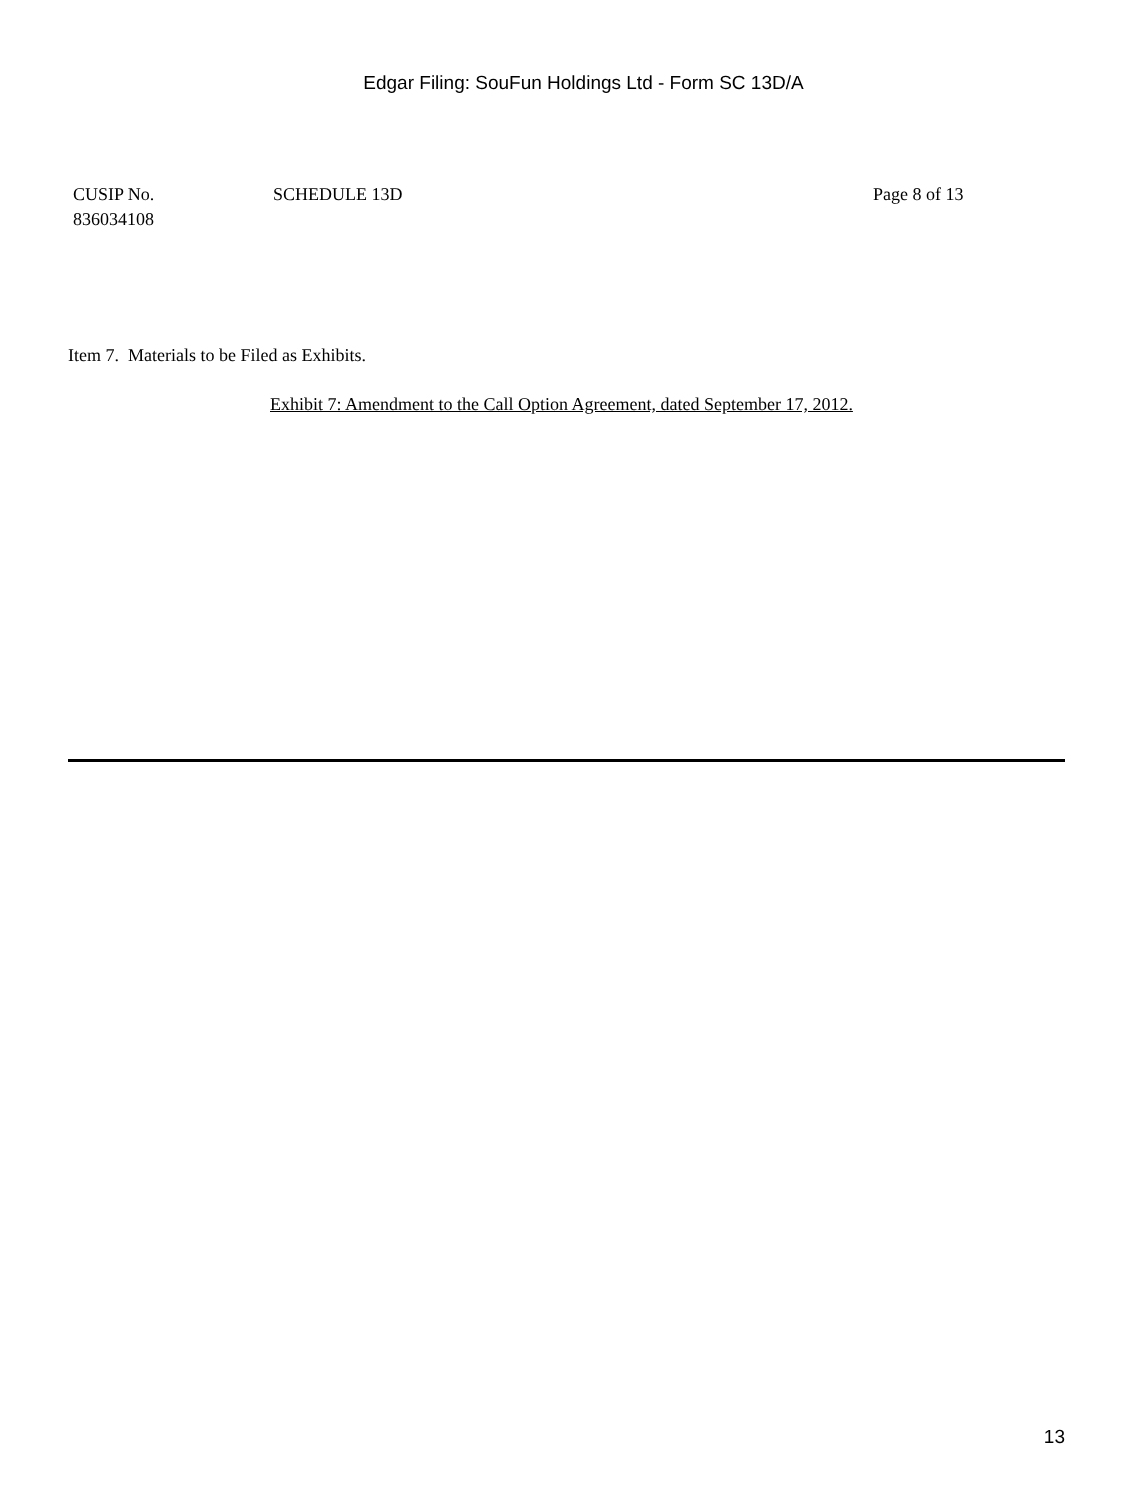Edgar Filing: SouFun Holdings Ltd - Form SC 13D/A
CUSIP No.
836034108
SCHEDULE 13D Page 8 of 13
Item 7. Materials to be Filed as Exhibits.
Exhibit 7: Amendment to the Call Option Agreement, dated September 17, 2012.
13